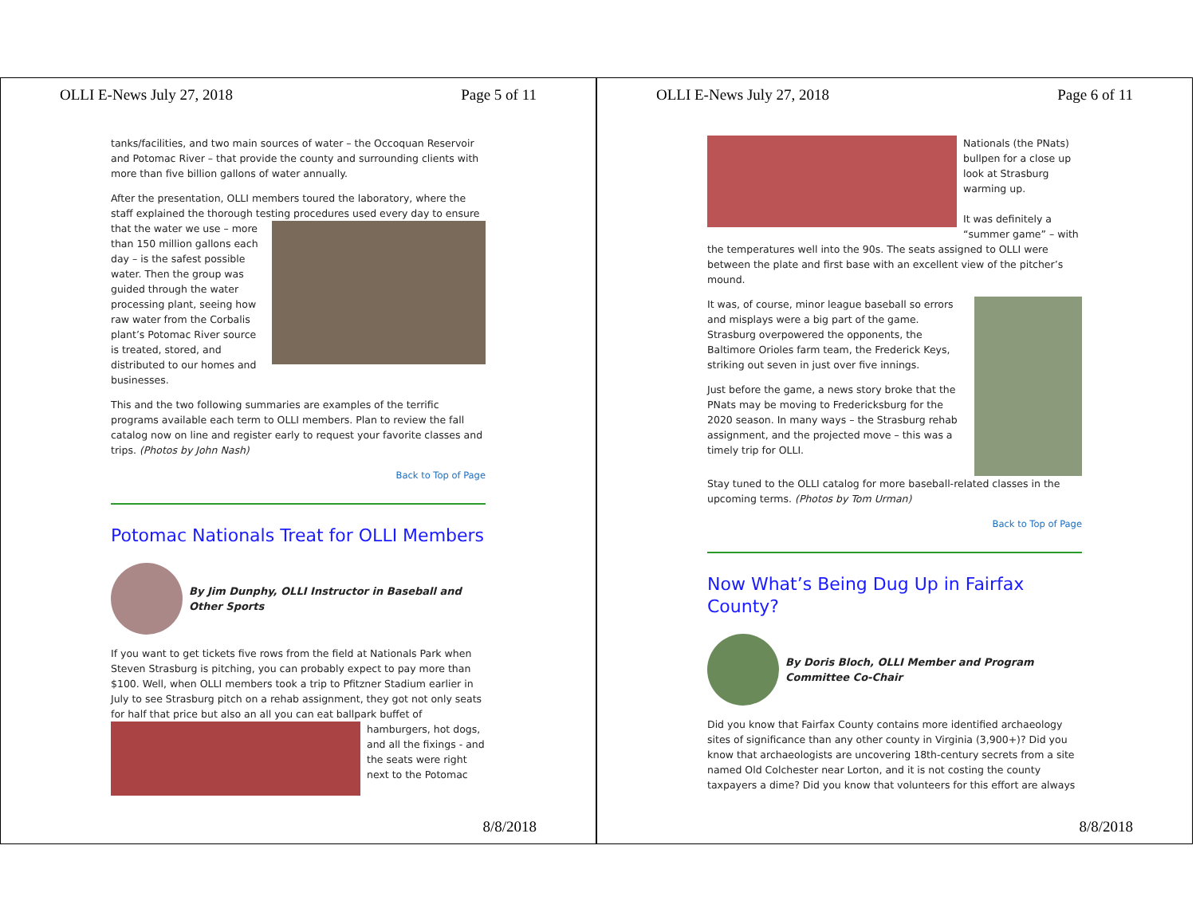OLLI E-News July 27, 2018 Page 5 of 11
tanks/facilities, and two main sources of water – the Occoquan Reservoir and Potomac River – that provide the county and surrounding clients with more than five billion gallons of water annually.
After the presentation, OLLI members toured the laboratory, where the staff explained the thorough testing procedures used every day to ensure that the water we use – more than 150 million gallons each day – is the safest possible water. Then the group was guided through the water processing plant, seeing how raw water from the Corbalis plant’s Potomac River source is treated, stored, and distributed to our homes and businesses.
This and the two following summaries are examples of the terrific programs available each term to OLLI members. Plan to review the fall catalog now on line and register early to request your favorite classes and trips. (Photos by John Nash)
Back to Top of Page
Potomac Nationals Treat for OLLI Members
By Jim Dunphy, OLLI Instructor in Baseball and Other Sports
If you want to get tickets five rows from the field at Nationals Park when Steven Strasburg is pitching, you can probably expect to pay more than $100. Well, when OLLI members took a trip to Pfitzner Stadium earlier in July to see Strasburg pitch on a rehab assignment, they got not only seats for half that price but also an all you can eat ballpark buffet of hamburgers, hot dogs, and all the fixings - and the seats were right next to the Potomac
8/8/2018
OLLI E-News July 27, 2018 Page 6 of 11
Nationals (the PNats) bullpen for a close up look at Strasburg warming up.
It was definitely a “summer game” – with the temperatures well into the 90s. The seats assigned to OLLI were between the plate and first base with an excellent view of the pitcher’s mound.
It was, of course, minor league baseball so errors and misplays were a big part of the game. Strasburg overpowered the opponents, the Baltimore Orioles farm team, the Frederick Keys, striking out seven in just over five innings.
Just before the game, a news story broke that the PNats may be moving to Fredericksburg for the 2020 season. In many ways – the Strasburg rehab assignment, and the projected move – this was a timely trip for OLLI.
Stay tuned to the OLLI catalog for more baseball-related classes in the upcoming terms. (Photos by Tom Urman)
Back to Top of Page
Now What’s Being Dug Up in Fairfax County?
By Doris Bloch, OLLI Member and Program Committee Co-Chair
Did you know that Fairfax County contains more identified archaeology sites of significance than any other county in Virginia (3,900+)? Did you know that archaeologists are uncovering 18th-century secrets from a site named Old Colchester near Lorton, and it is not costing the county taxpayers a dime? Did you know that volunteers for this effort are always
8/8/2018